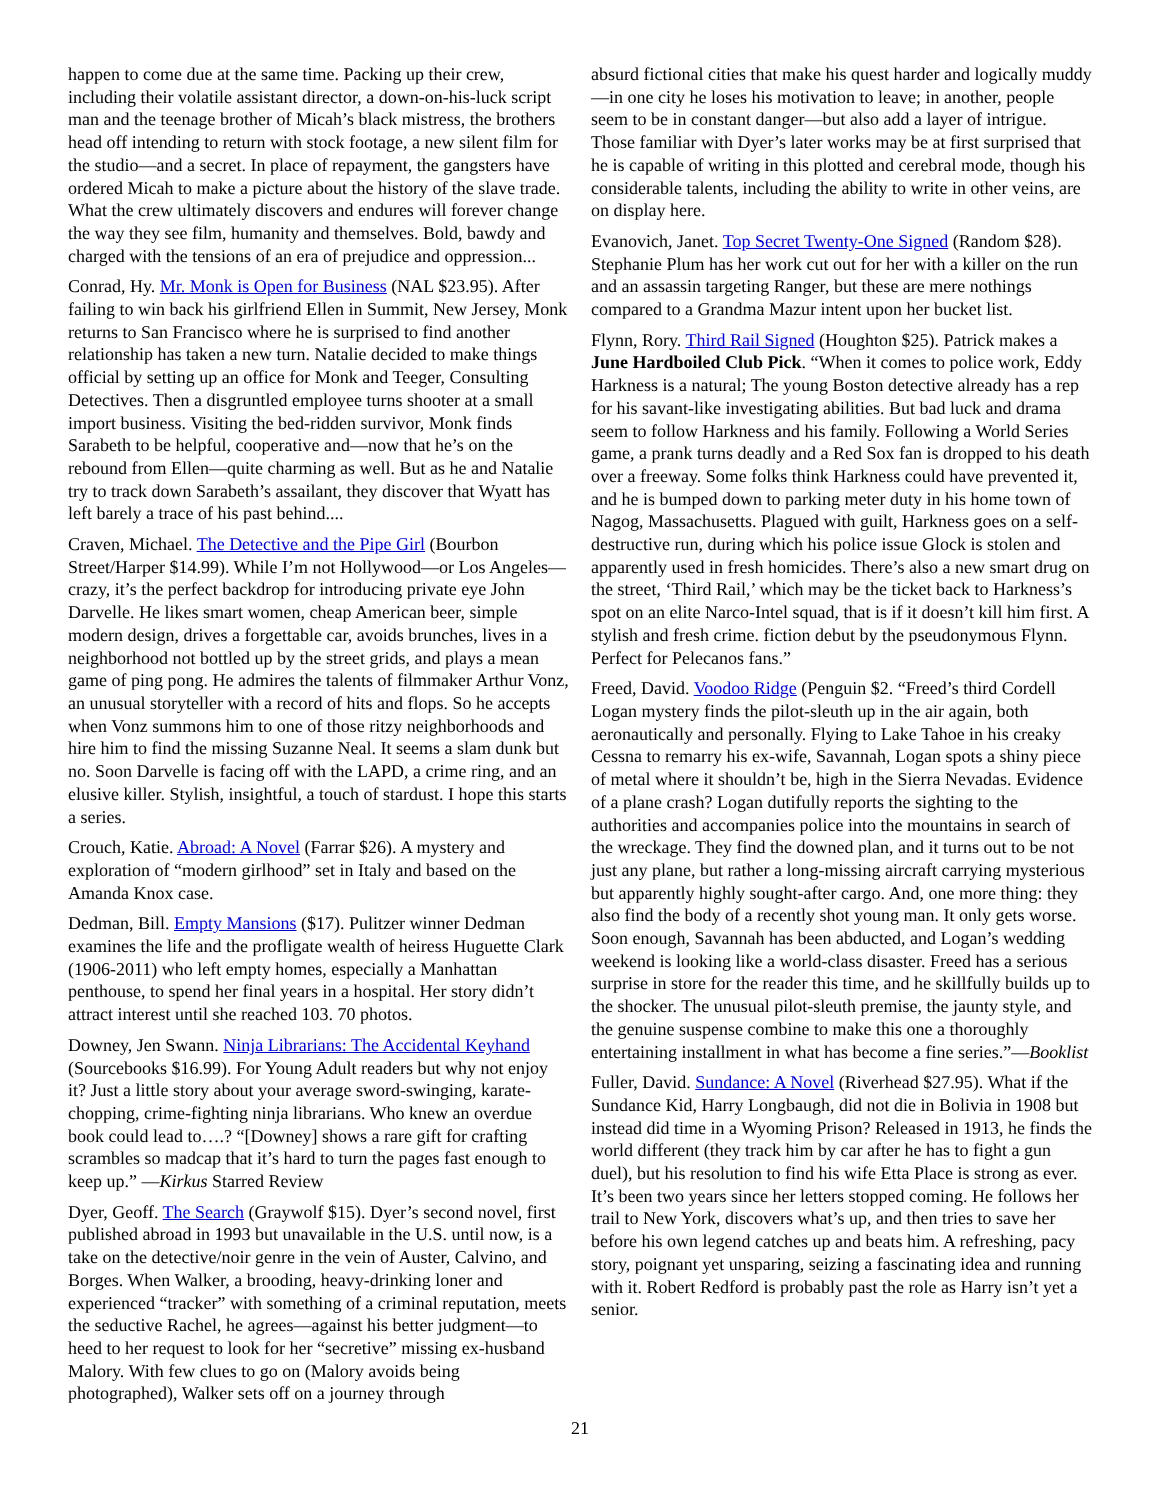happen to come due at the same time. Packing up their crew, including their volatile assistant director, a down-on-his-luck script man and the teenage brother of Micah’s black mistress, the brothers head off intending to return with stock footage, a new silent film for the studio—and a secret. In place of repayment, the gangsters have ordered Micah to make a picture about the history of the slave trade. What the crew ultimately discovers and endures will forever change the way they see film, humanity and themselves. Bold, bawdy and charged with the tensions of an era of prejudice and oppression...
Conrad, Hy. Mr. Monk is Open for Business (NAL $23.95). After failing to win back his girlfriend Ellen in Summit, New Jersey, Monk returns to San Francisco where he is surprised to find another relationship has taken a new turn. Natalie decided to make things official by setting up an office for Monk and Teeger, Consulting Detectives. Then a disgruntled employee turns shooter at a small import business. Visiting the bed-ridden survivor, Monk finds Sarabeth to be helpful, cooperative and—now that he’s on the rebound from Ellen—quite charming as well. But as he and Natalie try to track down Sarabeth’s assailant, they discover that Wyatt has left barely a trace of his past behind....
Craven, Michael. The Detective and the Pipe Girl (Bourbon Street/Harper $14.99). While I’m not Hollywood—or Los Angeles—crazy, it’s the perfect backdrop for introducing private eye John Darvelle. He likes smart women, cheap American beer, simple modern design, drives a forgettable car, avoids brunches, lives in a neighborhood not bottled up by the street grids, and plays a mean game of ping pong. He admires the talents of filmmaker Arthur Vonz, an unusual storyteller with a record of hits and flops. So he accepts when Vonz summons him to one of those ritzy neighborhoods and hire him to find the missing Suzanne Neal. It seems a slam dunk but no. Soon Darvelle is facing off with the LAPD, a crime ring, and an elusive killer. Stylish, insightful, a touch of stardust. I hope this starts a series.
Crouch, Katie. Abroad: A Novel (Farrar $26). A mystery and exploration of “modern girlhood” set in Italy and based on the Amanda Knox case.
Dedman, Bill. Empty Mansions ($17). Pulitzer winner Dedman examines the life and the profligate wealth of heiress Huguette Clark (1906-2011) who left empty homes, especially a Manhattan penthouse, to spend her final years in a hospital. Her story didn’t attract interest until she reached 103. 70 photos.
Downey, Jen Swann. Ninja Librarians: The Accidental Keyhand (Sourcebooks $16.99). For Young Adult readers but why not enjoy it? Just a little story about your average sword-swinging, karate-chopping, crime-fighting ninja librarians. Who knew an overdue book could lead to….? “[Downey] shows a rare gift for crafting scrambles so madcap that it’s hard to turn the pages fast enough to keep up.” —Kirkus Starred Review
Dyer, Geoff. The Search (Graywolf $15). Dyer’s second novel, first published abroad in 1993 but unavailable in the U.S. until now, is a take on the detective/noir genre in the vein of Auster, Calvino, and Borges. When Walker, a brooding, heavy-drinking loner and experienced “tracker” with something of a criminal reputation, meets the seductive Rachel, he agrees—against his better judgment—to heed to her request to look for her “secretive” missing ex-husband Malory. With few clues to go on (Malory avoids being photographed), Walker sets off on a journey through
absurd fictional cities that make his quest harder and logically muddy—in one city he loses his motivation to leave; in another, people seem to be in constant danger—but also add a layer of intrigue. Those familiar with Dyer’s later works may be at first surprised that he is capable of writing in this plotted and cerebral mode, though his considerable talents, including the ability to write in other veins, are on display here.
Evanovich, Janet. Top Secret Twenty-One Signed (Random $28). Stephanie Plum has her work cut out for her with a killer on the run and an assassin targeting Ranger, but these are mere nothings compared to a Grandma Mazur intent upon her bucket list.
Flynn, Rory. Third Rail Signed (Houghton $25). Patrick makes a June Hardboiled Club Pick. “When it comes to police work, Eddy Harkness is a natural; The young Boston detective already has a rep for his savant-like investigating abilities. But bad luck and drama seem to follow Harkness and his family. Following a World Series game, a prank turns deadly and a Red Sox fan is dropped to his death over a freeway. Some folks think Harkness could have prevented it, and he is bumped down to parking meter duty in his home town of Nagog, Massachusetts. Plagued with guilt, Harkness goes on a self-destructive run, during which his police issue Glock is stolen and apparently used in fresh homicides. There’s also a new smart drug on the street, ‘Third Rail,’ which may be the ticket back to Harkness’s spot on an elite Narco-Intel squad, that is if it doesn’t kill him first. A stylish and fresh crime. fiction debut by the pseudonymous Flynn. Perfect for Pelecanos fans.”
Freed, David. Voodoo Ridge (Penguin $2. “Freed’s third Cordell Logan mystery finds the pilot-sleuth up in the air again, both aeronautically and personally. Flying to Lake Tahoe in his creaky Cessna to remarry his ex-wife, Savannah, Logan spots a shiny piece of metal where it shouldn’t be, high in the Sierra Nevadas. Evidence of a plane crash? Logan dutifully reports the sighting to the authorities and accompanies police into the mountains in search of the wreckage. They find the downed plan, and it turns out to be not just any plane, but rather a long-missing aircraft carrying mysterious but apparently highly sought-after cargo. And, one more thing: they also find the body of a recently shot young man. It only gets worse. Soon enough, Savannah has been abducted, and Logan’s wedding weekend is looking like a world-class disaster. Freed has a serious surprise in store for the reader this time, and he skillfully builds up to the shocker. The unusual pilot-sleuth premise, the jaunty style, and the genuine suspense combine to make this one a thoroughly entertaining installment in what has become a fine series.”—Booklist
Fuller, David. Sundance: A Novel (Riverhead $27.95). What if the Sundance Kid, Harry Longbaugh, did not die in Bolivia in 1908 but instead did time in a Wyoming Prison? Released in 1913, he finds the world different (they track him by car after he has to fight a gun duel), but his resolution to find his wife Etta Place is strong as ever. It’s been two years since her letters stopped coming. He follows her trail to New York, discovers what’s up, and then tries to save her before his own legend catches up and beats him. A refreshing, pacy story, poignant yet unsparing, seizing a fascinating idea and running with it. Robert Redford is probably past the role as Harry isn’t yet a senior.
21